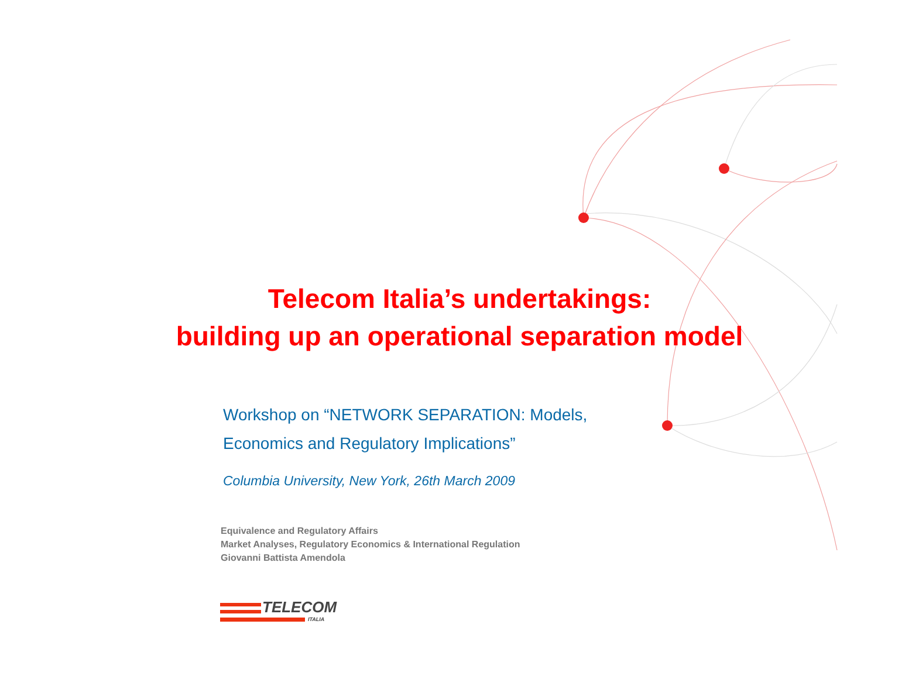Telecom Italia’s undertakings:
building up an operational separation model
Workshop on “NETWORK SEPARATION: Models,
Economics and Regulatory Implications”
Columbia University, New York, 26th March 2009
Equivalence and Regulatory Affairs
Market Analyses, Regulatory Economics & International Regulation
Giovanni Battista Amendola
TELECOM
ITALIA